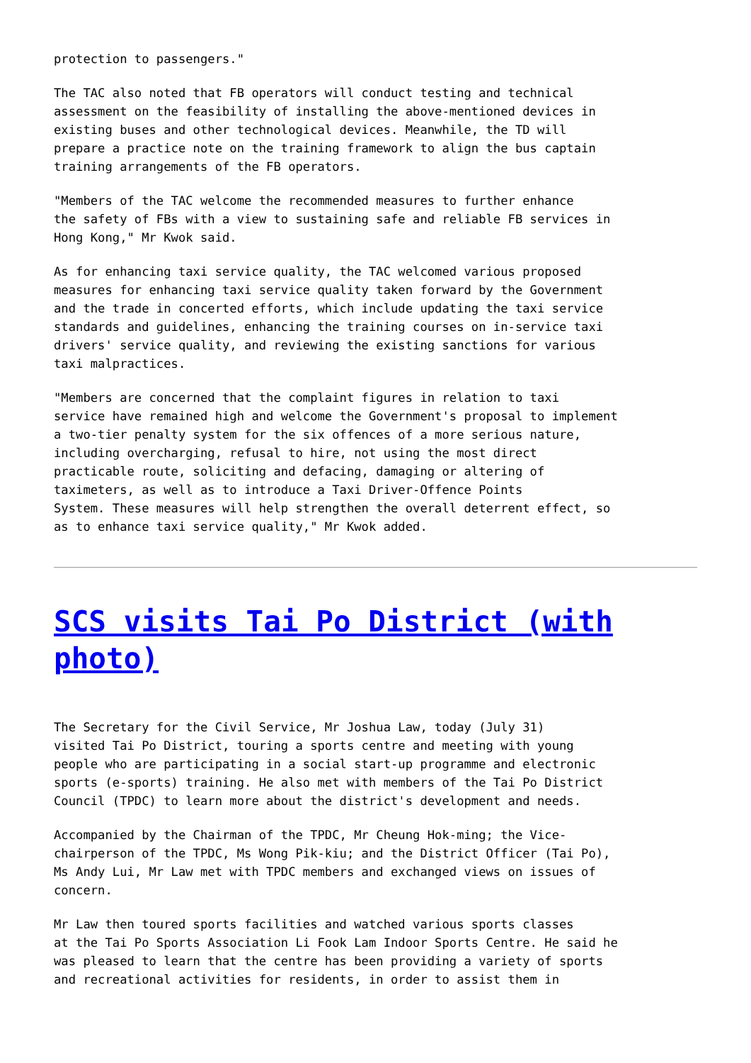protection to passengers."
The TAC also noted that FB operators will conduct testing and technical assessment on the feasibility of installing the above-mentioned devices in existing buses and other technological devices. Meanwhile, the TD will prepare a practice note on the training framework to align the bus captain training arrangements of the FB operators.
"Members of the TAC welcome the recommended measures to further enhance the safety of FBs with a view to sustaining safe and reliable FB services in Hong Kong," Mr Kwok said.
As for enhancing taxi service quality, the TAC welcomed various proposed measures for enhancing taxi service quality taken forward by the Government and the trade in concerted efforts, which include updating the taxi service standards and guidelines, enhancing the training courses on in-service taxi drivers' service quality, and reviewing the existing sanctions for various taxi malpractices.
"Members are concerned that the complaint figures in relation to taxi service have remained high and welcome the Government's proposal to implement a two-tier penalty system for the six offences of a more serious nature, including overcharging, refusal to hire, not using the most direct practicable route, soliciting and defacing, damaging or altering of taximeters, as well as to introduce a Taxi Driver-Offence Points System. These measures will help strengthen the overall deterrent effect, so as to enhance taxi service quality," Mr Kwok added.
SCS visits Tai Po District (with photo)
The Secretary for the Civil Service, Mr Joshua Law, today (July 31) visited Tai Po District, touring a sports centre and meeting with young people who are participating in a social start-up programme and electronic sports (e-sports) training. He also met with members of the Tai Po District Council (TPDC) to learn more about the district's development and needs.
Accompanied by the Chairman of the TPDC, Mr Cheung Hok-ming; the Vice- chairperson of the TPDC, Ms Wong Pik-kiu; and the District Officer (Tai Po), Ms Andy Lui, Mr Law met with TPDC members and exchanged views on issues of concern.
Mr Law then toured sports facilities and watched various sports classes at the Tai Po Sports Association Li Fook Lam Indoor Sports Centre. He said he was pleased to learn that the centre has been providing a variety of sports and recreational activities for residents, in order to assist them in